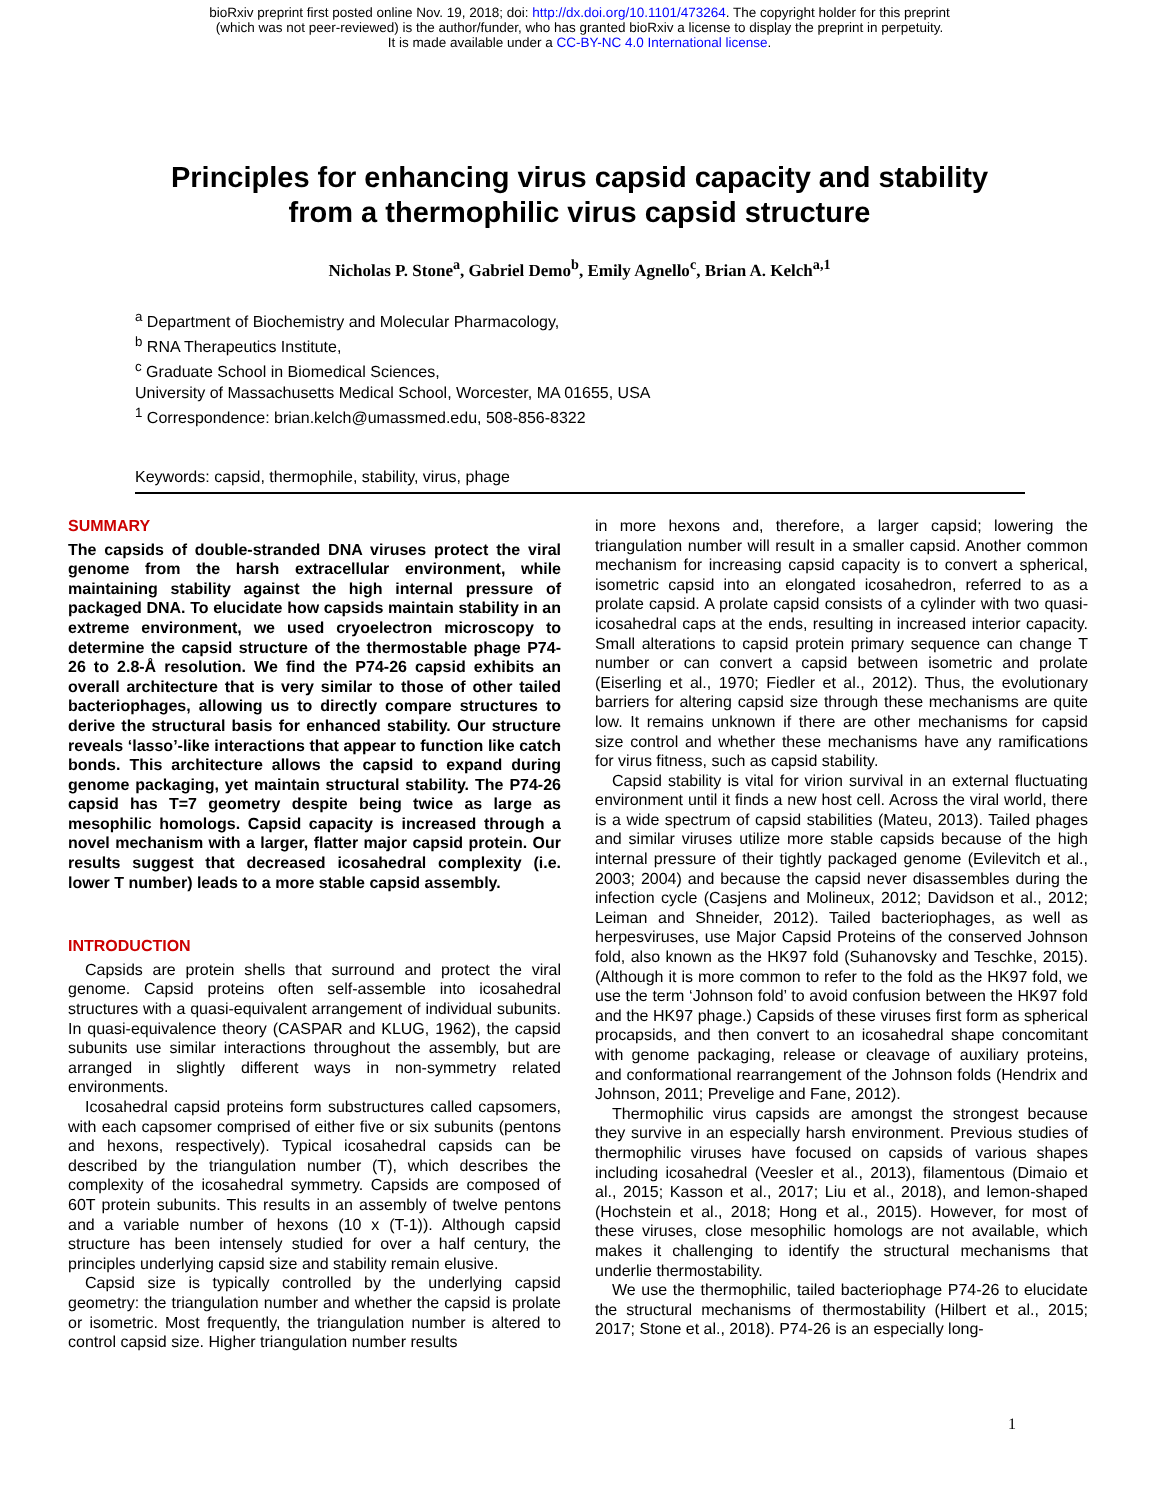bioRxiv preprint first posted online Nov. 19, 2018; doi: http://dx.doi.org/10.1101/473264. The copyright holder for this preprint
(which was not peer-reviewed) is the author/funder, who has granted bioRxiv a license to display the preprint in perpetuity.
It is made available under a CC-BY-NC 4.0 International license.
Principles for enhancing virus capsid capacity and stability
from a thermophilic virus capsid structure
Nicholas P. Stone<sup>a</sup>, Gabriel Demo<sup>b</sup>, Emily Agnello<sup>c</sup>, Brian A. Kelch<sup>a,1</sup>
<sup>a</sup> Department of Biochemistry and Molecular Pharmacology,
<sup>b</sup> RNA Therapeutics Institute,
<sup>c</sup> Graduate School in Biomedical Sciences,
University of Massachusetts Medical School, Worcester, MA 01655, USA
<sup>1</sup> Correspondence: brian.kelch@umassmed.edu, 508-856-8322
Keywords: capsid, thermophile, stability, virus, phage
SUMMARY
The capsids of double-stranded DNA viruses protect the viral genome from the harsh extracellular environment, while maintaining stability against the high internal pressure of packaged DNA. To elucidate how capsids maintain stability in an extreme environment, we used cryoelectron microscopy to determine the capsid structure of the thermostable phage P74-26 to 2.8-Å resolution. We find the P74-26 capsid exhibits an overall architecture that is very similar to those of other tailed bacteriophages, allowing us to directly compare structures to derive the structural basis for enhanced stability. Our structure reveals ‘lasso’-like interactions that appear to function like catch bonds. This architecture allows the capsid to expand during genome packaging, yet maintain structural stability. The P74-26 capsid has T=7 geometry despite being twice as large as mesophilic homologs. Capsid capacity is increased through a novel mechanism with a larger, flatter major capsid protein. Our results suggest that decreased icosahedral complexity (i.e. lower T number) leads to a more stable capsid assembly.
INTRODUCTION
Capsids are protein shells that surround and protect the viral genome. Capsid proteins often self-assemble into icosahedral structures with a quasi-equivalent arrangement of individual subunits. In quasi-equivalence theory (CASPAR and KLUG, 1962), the capsid subunits use similar interactions throughout the assembly, but are arranged in slightly different ways in non-symmetry related environments.
Icosahedral capsid proteins form substructures called capsomers, with each capsomer comprised of either five or six subunits (pentons and hexons, respectively). Typical icosahedral capsids can be described by the triangulation number (T), which describes the complexity of the icosahedral symmetry. Capsids are composed of 60T protein subunits. This results in an assembly of twelve pentons and a variable number of hexons (10 x (T-1)). Although capsid structure has been intensely studied for over a half century, the principles underlying capsid size and stability remain elusive.
Capsid size is typically controlled by the underlying capsid geometry: the triangulation number and whether the capsid is prolate or isometric. Most frequently, the triangulation number is altered to control capsid size. Higher triangulation number results
in more hexons and, therefore, a larger capsid; lowering the triangulation number will result in a smaller capsid. Another common mechanism for increasing capsid capacity is to convert a spherical, isometric capsid into an elongated icosahedron, referred to as a prolate capsid. A prolate capsid consists of a cylinder with two quasi-icosahedral caps at the ends, resulting in increased interior capacity. Small alterations to capsid protein primary sequence can change T number or can convert a capsid between isometric and prolate (Eiserling et al., 1970; Fiedler et al., 2012). Thus, the evolutionary barriers for altering capsid size through these mechanisms are quite low. It remains unknown if there are other mechanisms for capsid size control and whether these mechanisms have any ramifications for virus fitness, such as capsid stability.
Capsid stability is vital for virion survival in an external fluctuating environment until it finds a new host cell. Across the viral world, there is a wide spectrum of capsid stabilities (Mateu, 2013). Tailed phages and similar viruses utilize more stable capsids because of the high internal pressure of their tightly packaged genome (Evilevitch et al., 2003; 2004) and because the capsid never disassembles during the infection cycle (Casjens and Molineux, 2012; Davidson et al., 2012; Leiman and Shneider, 2012). Tailed bacteriophages, as well as herpesviruses, use Major Capsid Proteins of the conserved Johnson fold, also known as the HK97 fold (Suhanovsky and Teschke, 2015). (Although it is more common to refer to the fold as the HK97 fold, we use the term ‘Johnson fold’ to avoid confusion between the HK97 fold and the HK97 phage.) Capsids of these viruses first form as spherical procapsids, and then convert to an icosahedral shape concomitant with genome packaging, release or cleavage of auxiliary proteins, and conformational rearrangement of the Johnson folds (Hendrix and Johnson, 2011; Prevelige and Fane, 2012).
Thermophilic virus capsids are amongst the strongest because they survive in an especially harsh environment. Previous studies of thermophilic viruses have focused on capsids of various shapes including icosahedral (Veesler et al., 2013), filamentous (Dimaio et al., 2015; Kasson et al., 2017; Liu et al., 2018), and lemon-shaped (Hochstein et al., 2018; Hong et al., 2015). However, for most of these viruses, close mesophilic homologs are not available, which makes it challenging to identify the structural mechanisms that underlie thermostability.
We use the thermophilic, tailed bacteriophage P74-26 to elucidate the structural mechanisms of thermostability (Hilbert et al., 2015; 2017; Stone et al., 2018). P74-26 is an especially long-
1